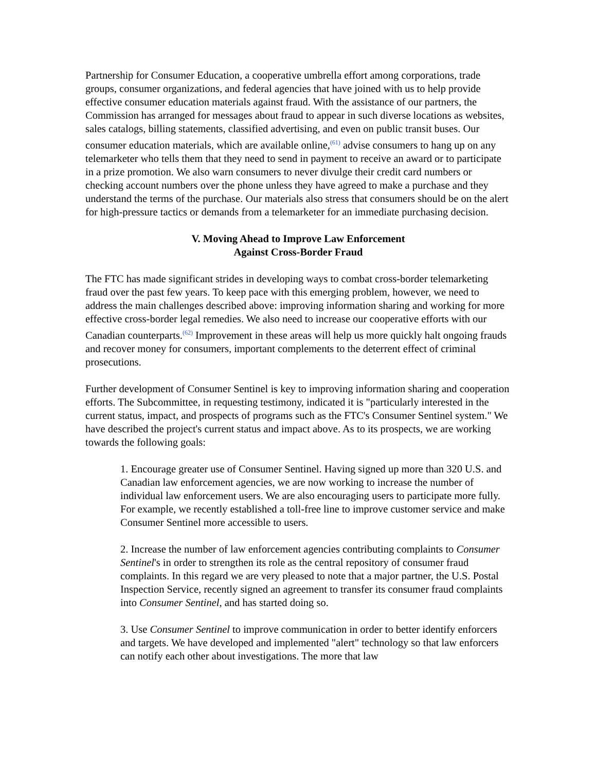Partnership for Consumer Education, a cooperative umbrella effort among corporations, trade groups, consumer organizations, and federal agencies that have joined with us to help provide effective consumer education materials against fraud. With the assistance of our partners, the Commission has arranged for messages about fraud to appear in such diverse locations as websites, sales catalogs, billing statements, classified advertising, and even on public transit buses. Our consumer education materials, which are available online,<sup>(61)</sup> advise consumers to hang up on any telemarketer who tells them that they need to send in payment to receive an award or to participate in a prize promotion. We also warn consumers to never divulge their credit card numbers or checking account numbers over the phone unless they have agreed to make a purchase and they understand the terms of the purchase. Our materials also stress that consumers should be on the alert for high-pressure tactics or demands from a telemarketer for an immediate purchasing decision.
V. Moving Ahead to Improve Law Enforcement
Against Cross-Border Fraud
The FTC has made significant strides in developing ways to combat cross-border telemarketing fraud over the past few years. To keep pace with this emerging problem, however, we need to address the main challenges described above: improving information sharing and working for more effective cross-border legal remedies. We also need to increase our cooperative efforts with our Canadian counterparts.<sup>(62)</sup> Improvement in these areas will help us more quickly halt ongoing frauds and recover money for consumers, important complements to the deterrent effect of criminal prosecutions.
Further development of Consumer Sentinel is key to improving information sharing and cooperation efforts. The Subcommittee, in requesting testimony, indicated it is "particularly interested in the current status, impact, and prospects of programs such as the FTC's Consumer Sentinel system." We have described the project's current status and impact above. As to its prospects, we are working towards the following goals:
1. Encourage greater use of Consumer Sentinel. Having signed up more than 320 U.S. and Canadian law enforcement agencies, we are now working to increase the number of individual law enforcement users. We are also encouraging users to participate more fully. For example, we recently established a toll-free line to improve customer service and make Consumer Sentinel more accessible to users.
2. Increase the number of law enforcement agencies contributing complaints to Consumer Sentinel's in order to strengthen its role as the central repository of consumer fraud complaints. In this regard we are very pleased to note that a major partner, the U.S. Postal Inspection Service, recently signed an agreement to transfer its consumer fraud complaints into Consumer Sentinel, and has started doing so.
3. Use Consumer Sentinel to improve communication in order to better identify enforcers and targets. We have developed and implemented "alert" technology so that law enforcers can notify each other about investigations. The more that law